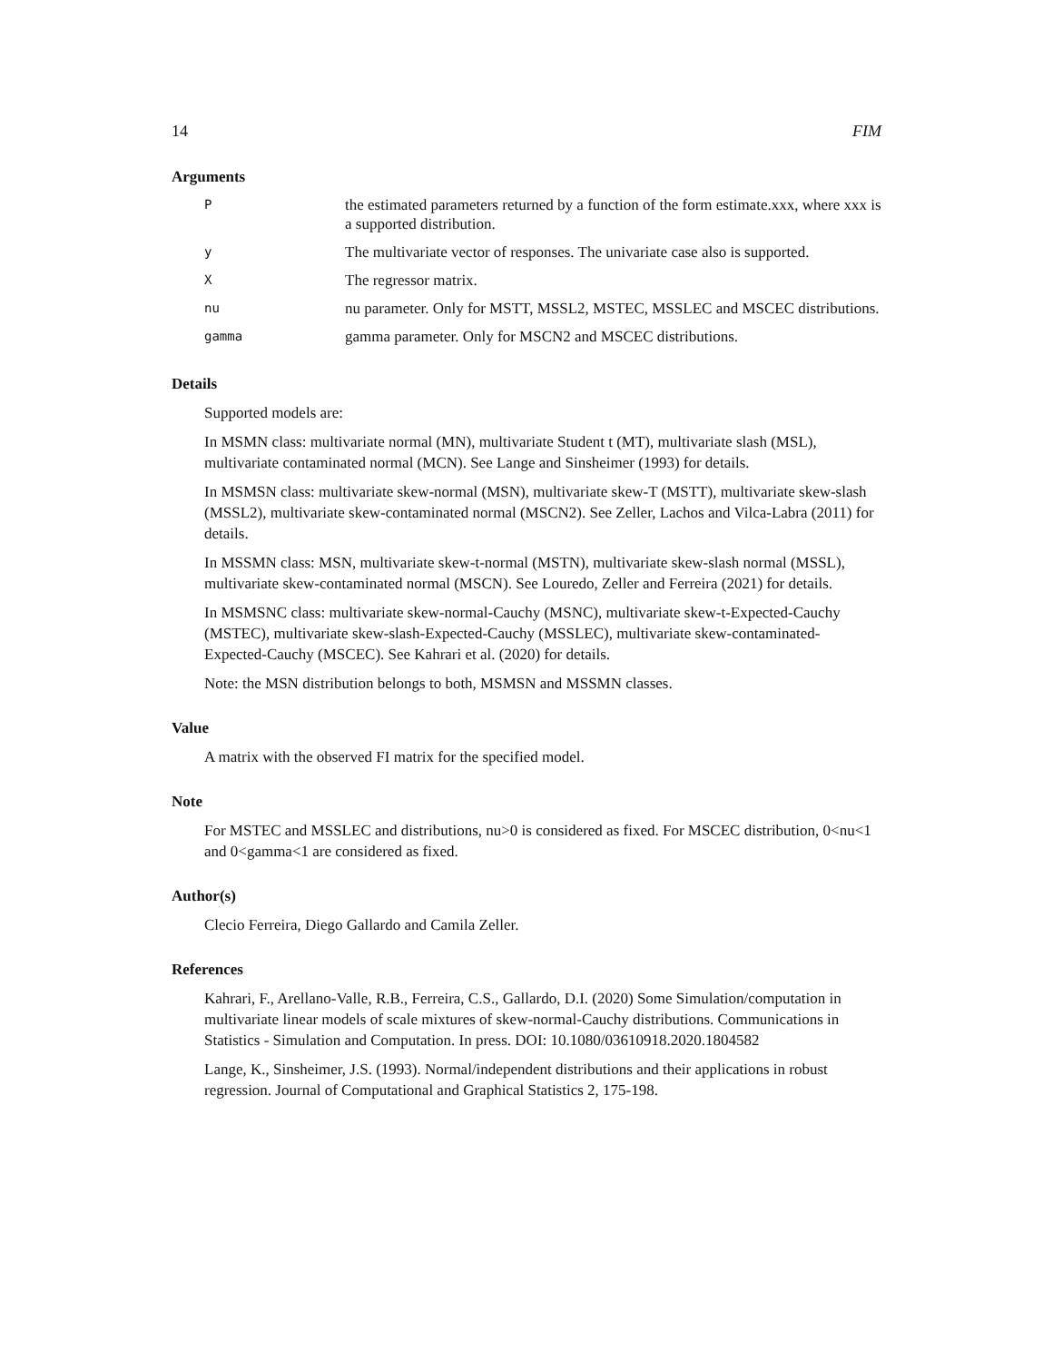14 FIM
Arguments
| P | the estimated parameters returned by a function of the form estimate.xxx, where xxx is a supported distribution. |
| y | The multivariate vector of responses. The univariate case also is supported. |
| X | The regressor matrix. |
| nu | nu parameter. Only for MSTT, MSSL2, MSTEC, MSSLEC and MSCEC distributions. |
| gamma | gamma parameter. Only for MSCN2 and MSCEC distributions. |
Details
Supported models are:
In MSMN class: multivariate normal (MN), multivariate Student t (MT), multivariate slash (MSL), multivariate contaminated normal (MCN). See Lange and Sinsheimer (1993) for details.
In MSMSN class: multivariate skew-normal (MSN), multivariate skew-T (MSTT), multivariate skew-slash (MSSL2), multivariate skew-contaminated normal (MSCN2). See Zeller, Lachos and Vilca-Labra (2011) for details.
In MSSMN class: MSN, multivariate skew-t-normal (MSTN), multivariate skew-slash normal (MSSL), multivariate skew-contaminated normal (MSCN). See Louredo, Zeller and Ferreira (2021) for details.
In MSMSNC class: multivariate skew-normal-Cauchy (MSNC), multivariate skew-t-Expected-Cauchy (MSTEC), multivariate skew-slash-Expected-Cauchy (MSSLEC), multivariate skew-contaminated-Expected-Cauchy (MSCEC). See Kahrari et al. (2020) for details.
Note: the MSN distribution belongs to both, MSMSN and MSSMN classes.
Value
A matrix with the observed FI matrix for the specified model.
Note
For MSTEC and MSSLEC and distributions, nu>0 is considered as fixed. For MSCEC distribution, 0<nu<1 and 0<gamma<1 are considered as fixed.
Author(s)
Clecio Ferreira, Diego Gallardo and Camila Zeller.
References
Kahrari, F., Arellano-Valle, R.B., Ferreira, C.S., Gallardo, D.I. (2020) Some Simulation/computation in multivariate linear models of scale mixtures of skew-normal-Cauchy distributions. Communications in Statistics - Simulation and Computation. In press. DOI: 10.1080/03610918.2020.1804582
Lange, K., Sinsheimer, J.S. (1993). Normal/independent distributions and their applications in robust regression. Journal of Computational and Graphical Statistics 2, 175-198.